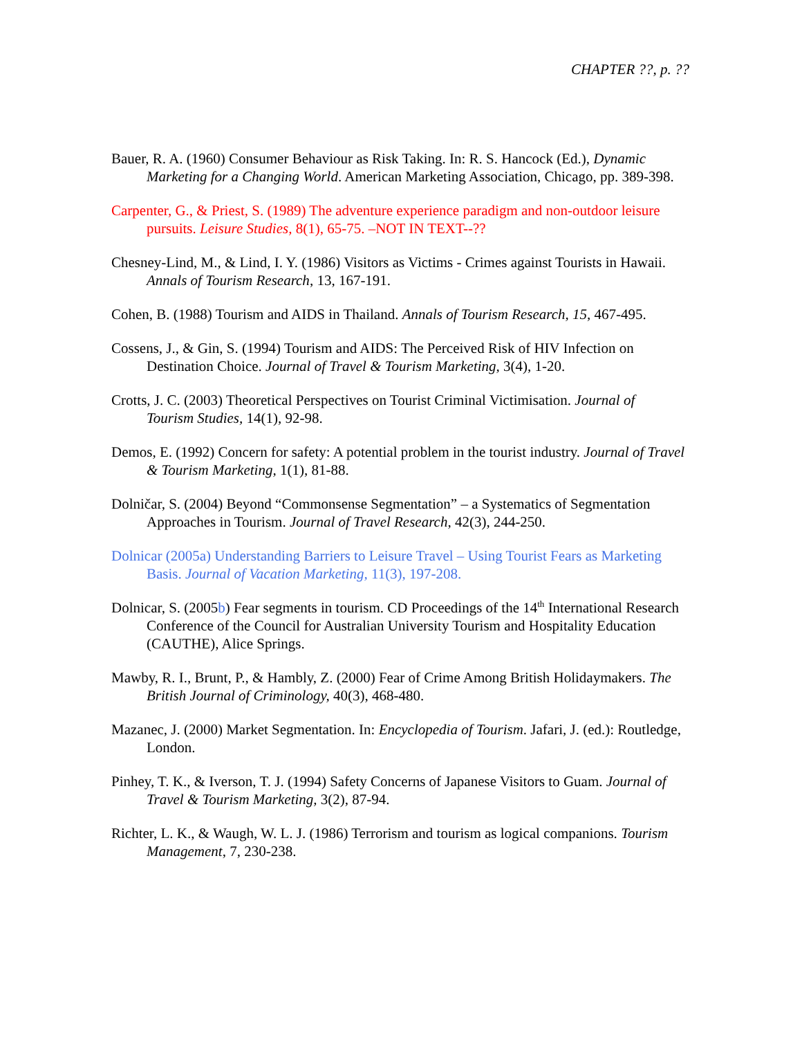CHAPTER ??, p. ??
Bauer, R. A. (1960) Consumer Behaviour as Risk Taking. In: R. S. Hancock (Ed.), Dynamic Marketing for a Changing World. American Marketing Association, Chicago, pp. 389-398.
Carpenter, G., & Priest, S. (1989) The adventure experience paradigm and non-outdoor leisure pursuits. Leisure Studies, 8(1), 65-75. –NOT IN TEXT--??
Chesney-Lind, M., & Lind, I. Y. (1986) Visitors as Victims - Crimes against Tourists in Hawaii. Annals of Tourism Research, 13, 167-191.
Cohen, B. (1988) Tourism and AIDS in Thailand. Annals of Tourism Research, 15, 467-495.
Cossens, J., & Gin, S. (1994) Tourism and AIDS: The Perceived Risk of HIV Infection on Destination Choice. Journal of Travel & Tourism Marketing, 3(4), 1-20.
Crotts, J. C. (2003) Theoretical Perspectives on Tourist Criminal Victimisation. Journal of Tourism Studies, 14(1), 92-98.
Demos, E. (1992) Concern for safety: A potential problem in the tourist industry. Journal of Travel & Tourism Marketing, 1(1), 81-88.
Dolničar, S. (2004) Beyond “Commonsense Segmentation” – a Systematics of Segmentation Approaches in Tourism. Journal of Travel Research, 42(3), 244-250.
Dolnicar (2005a) Understanding Barriers to Leisure Travel – Using Tourist Fears as Marketing Basis. Journal of Vacation Marketing, 11(3), 197-208.
Dolnicar, S. (2005b) Fear segments in tourism. CD Proceedings of the 14<sup>th</sup> International Research Conference of the Council for Australian University Tourism and Hospitality Education (CAUTHE), Alice Springs.
Mawby, R. I., Brunt, P., & Hambly, Z. (2000) Fear of Crime Among British Holidaymakers. The British Journal of Criminology, 40(3), 468-480.
Mazanec, J. (2000) Market Segmentation. In: Encyclopedia of Tourism. Jafari, J. (ed.): Routledge, London.
Pinhey, T. K., & Iverson, T. J. (1994) Safety Concerns of Japanese Visitors to Guam. Journal of Travel & Tourism Marketing, 3(2), 87-94.
Richter, L. K., & Waugh, W. L. J. (1986) Terrorism and tourism as logical companions. Tourism Management, 7, 230-238.